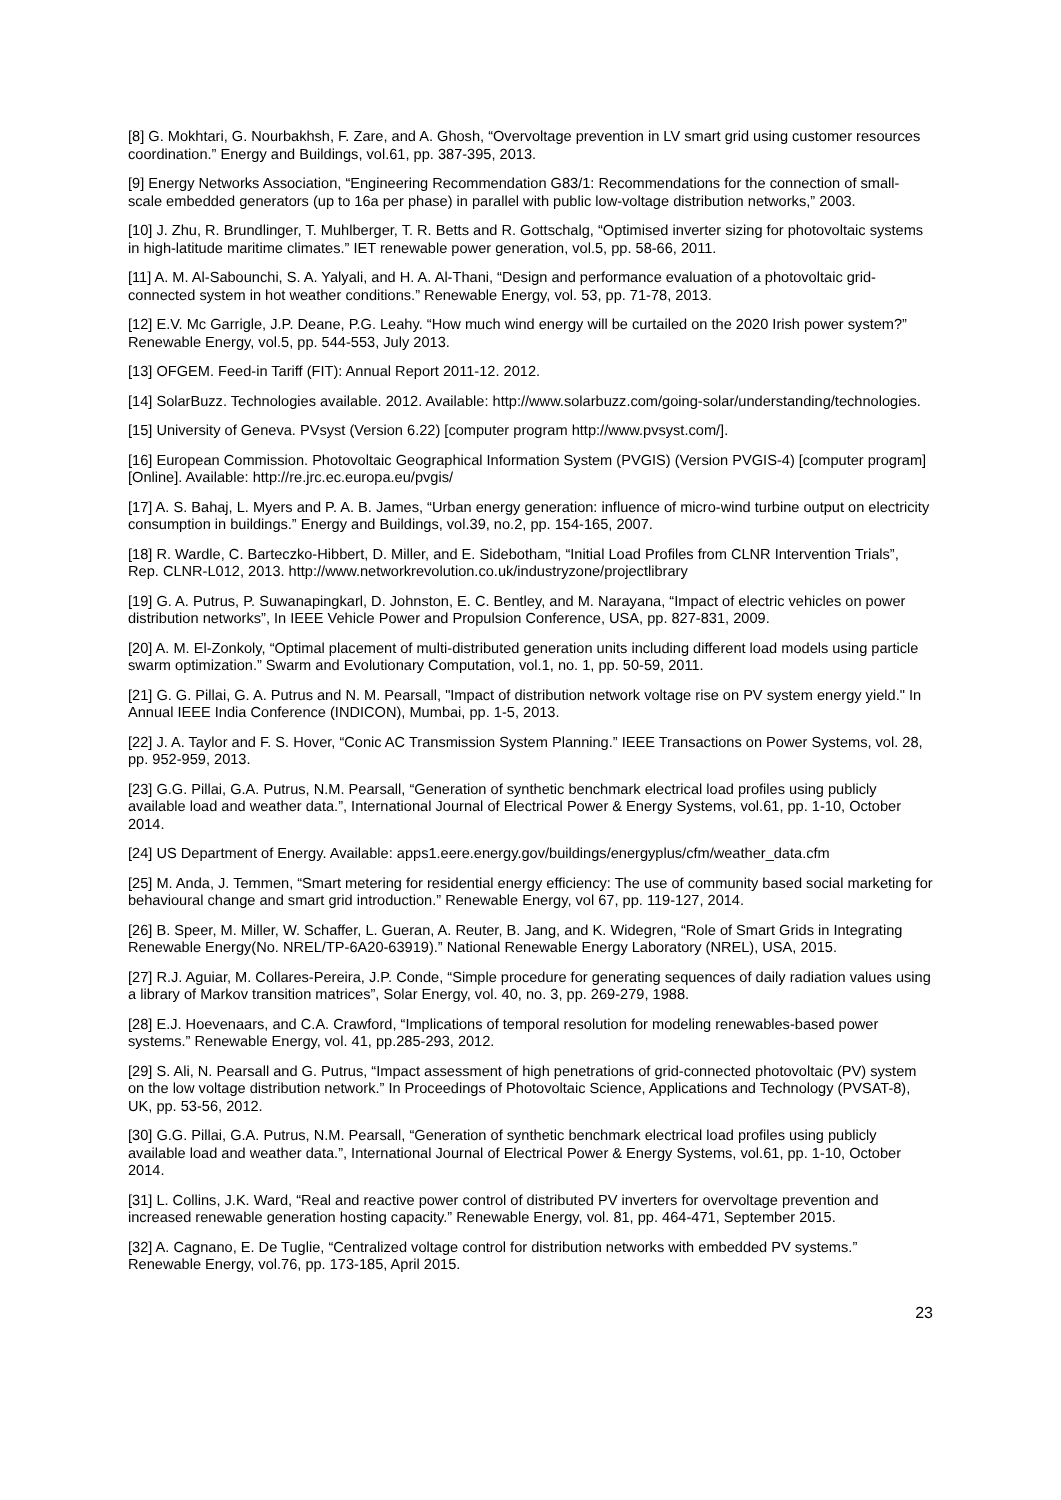[8] G. Mokhtari, G. Nourbakhsh, F. Zare, and A. Ghosh, “Overvoltage prevention in LV smart grid using customer resources coordination.” Energy and Buildings, vol.61, pp. 387-395, 2013.
[9] Energy Networks Association, “Engineering Recommendation G83/1: Recommendations for the connection of small-scale embedded generators (up to 16a per phase) in parallel with public low-voltage distribution networks,” 2003.
[10] J. Zhu, R. Brundlinger, T. Muhlberger, T. R. Betts and R. Gottschalg, “Optimised inverter sizing for photovoltaic systems in high-latitude maritime climates.” IET renewable power generation, vol.5, pp. 58-66, 2011.
[11] A. M. Al-Sabounchi, S. A. Yalyali, and H. A. Al-Thani, “Design and performance evaluation of a photovoltaic grid-connected system in hot weather conditions.” Renewable Energy, vol. 53, pp. 71-78, 2013.
[12] E.V. Mc Garrigle, J.P. Deane, P.G. Leahy. “How much wind energy will be curtailed on the 2020 Irish power system?” Renewable Energy, vol.5, pp. 544-553, July 2013.
[13] OFGEM. Feed-in Tariff (FIT): Annual Report 2011-12. 2012.
[14] SolarBuzz. Technologies available. 2012. Available: http://www.solarbuzz.com/going-solar/understanding/technologies.
[15] University of Geneva. PVsyst (Version 6.22) [computer program http://www.pvsyst.com/].
[16] European Commission. Photovoltaic Geographical Information System (PVGIS) (Version PVGIS-4) [computer program] [Online]. Available: http://re.jrc.ec.europa.eu/pvgis/
[17] A. S. Bahaj, L. Myers and P. A. B. James, “Urban energy generation: influence of micro-wind turbine output on electricity consumption in buildings.” Energy and Buildings, vol.39, no.2, pp. 154-165, 2007.
[18] R. Wardle, C. Barteczko-Hibbert, D. Miller, and E. Sidebotham, “Initial Load Profiles from CLNR Intervention Trials”, Rep. CLNR-L012, 2013. http://www.networkrevolution.co.uk/industryzone/projectlibrary
[19] G. A. Putrus, P. Suwanapingkarl, D. Johnston, E. C. Bentley, and M. Narayana, “Impact of electric vehicles on power distribution networks”, In IEEE Vehicle Power and Propulsion Conference, USA, pp. 827-831, 2009.
[20] A. M. El-Zonkoly, “Optimal placement of multi-distributed generation units including different load models using particle swarm optimization.” Swarm and Evolutionary Computation, vol.1, no. 1, pp. 50-59, 2011.
[21] G. G. Pillai, G. A. Putrus and N. M. Pearsall, "Impact of distribution network voltage rise on PV system energy yield." In Annual IEEE India Conference (INDICON), Mumbai, pp. 1-5, 2013.
[22] J. A. Taylor and F. S. Hover, “Conic AC Transmission System Planning.” IEEE Transactions on Power Systems, vol. 28, pp. 952-959, 2013.
[23] G.G. Pillai, G.A. Putrus, N.M. Pearsall, “Generation of synthetic benchmark electrical load profiles using publicly available load and weather data.”, International Journal of Electrical Power & Energy Systems, vol.61, pp. 1-10, October 2014.
[24] US Department of Energy. Available: apps1.eere.energy.gov/buildings/energyplus/cfm/weather_data.cfm
[25] M. Anda, J. Temmen, “Smart metering for residential energy efficiency: The use of community based social marketing for behavioural change and smart grid introduction.” Renewable Energy, vol 67, pp. 119-127, 2014.
[26] B. Speer, M. Miller, W. Schaffer, L. Gueran, A. Reuter, B. Jang, and K. Widegren, “Role of Smart Grids in Integrating Renewable Energy(No. NREL/TP-6A20-63919).” National Renewable Energy Laboratory (NREL), USA, 2015.
[27] R.J. Aguiar, M. Collares-Pereira, J.P. Conde, “Simple procedure for generating sequences of daily radiation values using a library of Markov transition matrices”, Solar Energy, vol. 40, no. 3, pp. 269-279, 1988.
[28] E.J. Hoevenaars, and C.A. Crawford, “Implications of temporal resolution for modeling renewables-based power systems.” Renewable Energy, vol. 41, pp.285-293, 2012.
[29] S. Ali, N. Pearsall and G. Putrus, “Impact assessment of high penetrations of grid-connected photovoltaic (PV) system on the low voltage distribution network.” In Proceedings of Photovoltaic Science, Applications and Technology (PVSAT-8), UK, pp. 53-56, 2012.
[30] G.G. Pillai, G.A. Putrus, N.M. Pearsall, “Generation of synthetic benchmark electrical load profiles using publicly available load and weather data.”, International Journal of Electrical Power & Energy Systems, vol.61, pp. 1-10, October 2014.
[31] L. Collins, J.K. Ward, “Real and reactive power control of distributed PV inverters for overvoltage prevention and increased renewable generation hosting capacity.” Renewable Energy, vol. 81, pp. 464-471, September 2015.
[32] A. Cagnano, E. De Tuglie, “Centralized voltage control for distribution networks with embedded PV systems.” Renewable Energy, vol.76, pp. 173-185, April 2015.
23